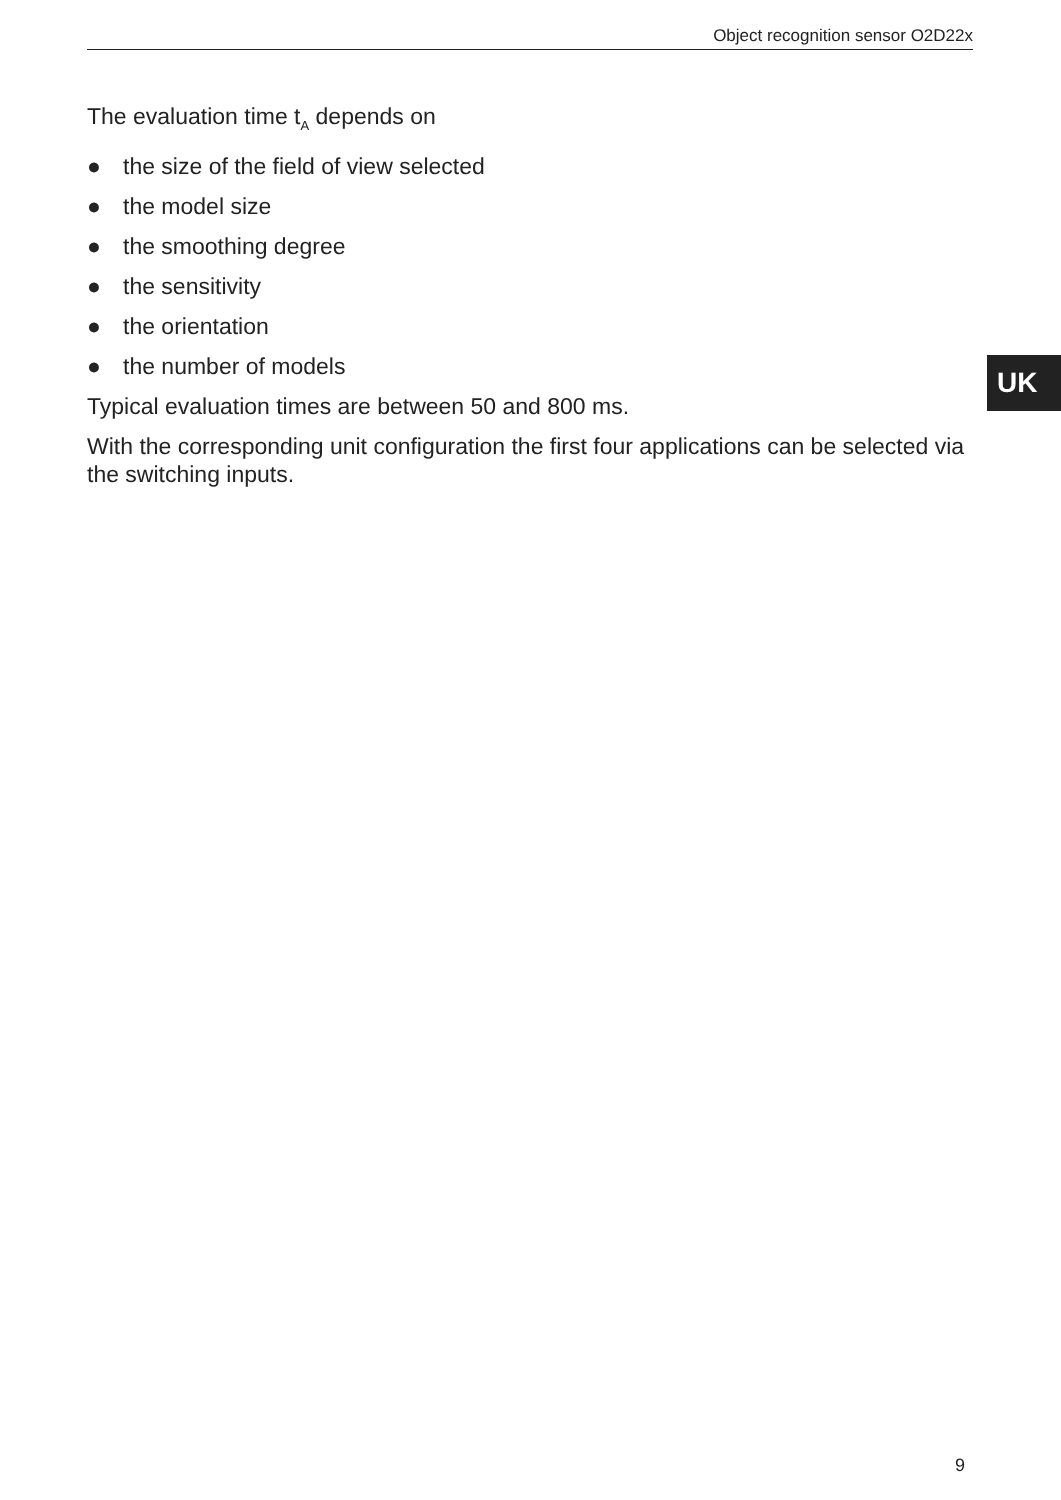Object recognition sensor O2D22x
The evaluation time t<sub>A</sub> depends on
● the size of the field of view selected
● the model size
● the smoothing degree
● the sensitivity
● the orientation
● the number of models
Typical evaluation times are between 50 and 800 ms.
With the corresponding unit configuration the first four applications can be selected via the switching inputs.
UK
9